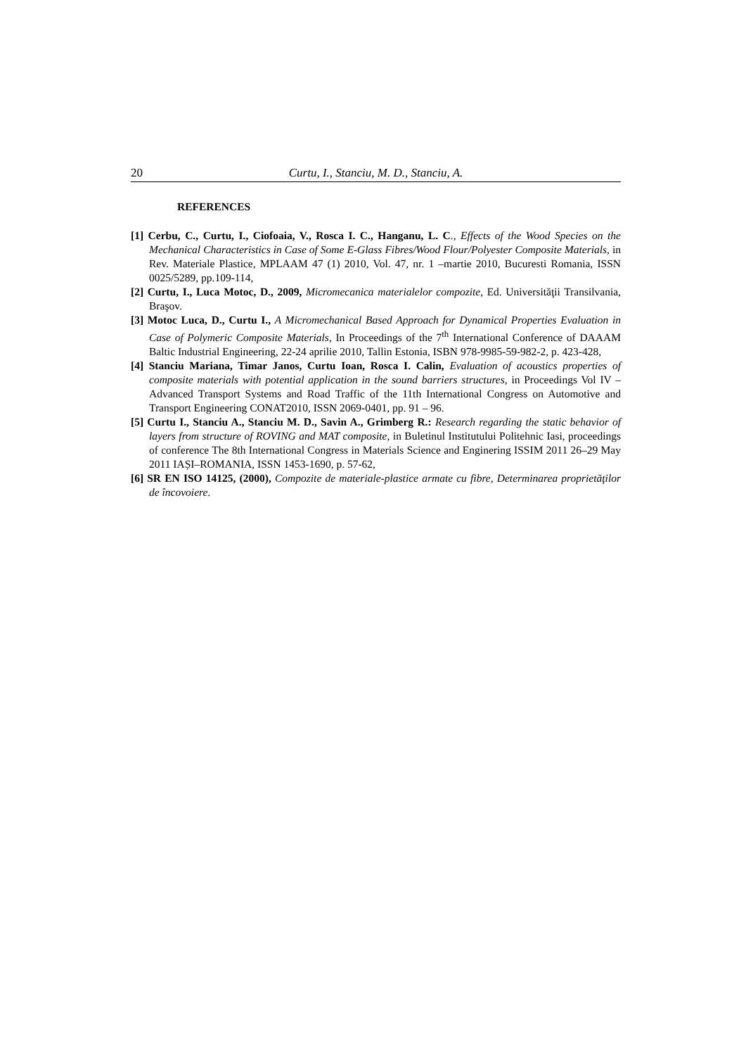20 Curtu, I., Stanciu, M. D., Stanciu, A.
REFERENCES
[1] Cerbu, C., Curtu, I., Ciofoaia, V., Rosca I. C., Hanganu, L. C., Effects of the Wood Species on the Mechanical Characteristics in Case of Some E-Glass Fibres/Wood Flour/Polyester Composite Materials, in Rev. Materiale Plastice, MPLAAM 47 (1) 2010, Vol. 47, nr. 1 –martie 2010, Bucuresti Romania, ISSN 0025/5289, pp.109-114,
[2] Curtu, I., Luca Motoc, D., 2009, Micromecanica materialelor compozite, Ed. Universităţii Transilvania, Braşov.
[3] Motoc Luca, D., Curtu I., A Micromechanical Based Approach for Dynamical Properties Evaluation in Case of Polymeric Composite Materials, In Proceedings of the 7<sup>th</sup> International Conference of DAAAM Baltic Industrial Engineering, 22-24 aprilie 2010, Tallin Estonia, ISBN 978-9985-59-982-2, p. 423-428,
[4] Stanciu Mariana, Timar Janos, Curtu Ioan, Rosca I. Calin, Evaluation of acoustics properties of composite materials with potential application in the sound barriers structures, in Proceedings Vol IV – Advanced Transport Systems and Road Traffic of the 11th International Congress on Automotive and Transport Engineering CONAT2010, ISSN 2069-0401, pp. 91 – 96.
[5] Curtu I., Stanciu A., Stanciu M. D., Savin A., Grimberg R.: Research regarding the static behavior of layers from structure of ROVING and MAT composite, in Buletinul Institutului Politehnic Iasi, proceedings of conference The 8th International Congress in Materials Science and Enginering ISSIM 2011 26–29 May 2011 IAȘI–ROMANIA, ISSN 1453-1690, p. 57-62,
[6] SR EN ISO 14125, (2000), Compozite de materiale-plastice armate cu fibre, Determinarea proprietăţilor de încovoiere.